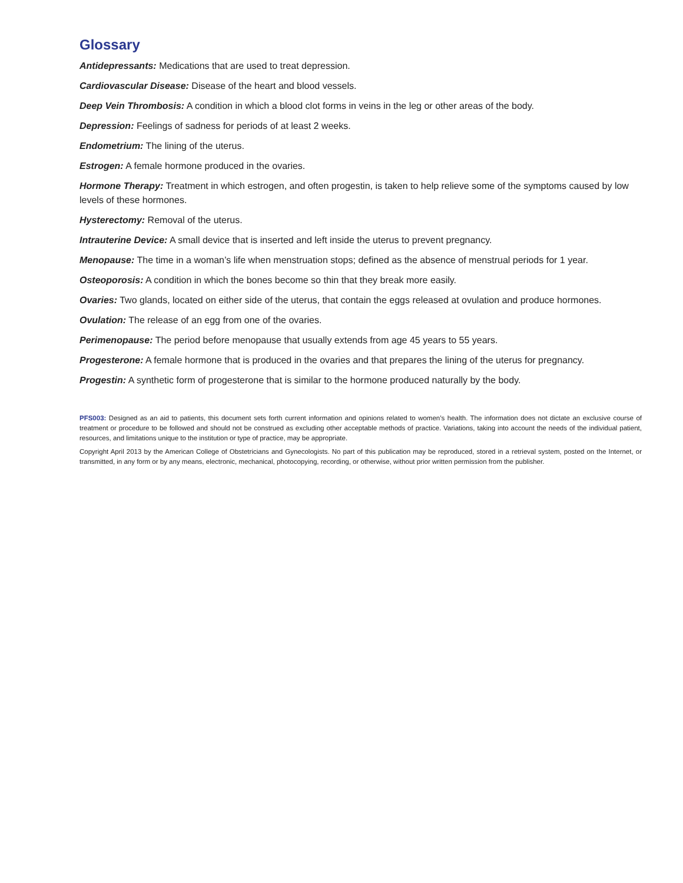Glossary
Antidepressants: Medications that are used to treat depression.
Cardiovascular Disease: Disease of the heart and blood vessels.
Deep Vein Thrombosis: A condition in which a blood clot forms in veins in the leg or other areas of the body.
Depression: Feelings of sadness for periods of at least 2 weeks.
Endometrium: The lining of the uterus.
Estrogen: A female hormone produced in the ovaries.
Hormone Therapy: Treatment in which estrogen, and often progestin, is taken to help relieve some of the symptoms caused by low levels of these hormones.
Hysterectomy: Removal of the uterus.
Intrauterine Device: A small device that is inserted and left inside the uterus to prevent pregnancy.
Menopause: The time in a woman’s life when menstruation stops; defined as the absence of menstrual periods for 1 year.
Osteoporosis: A condition in which the bones become so thin that they break more easily.
Ovaries: Two glands, located on either side of the uterus, that contain the eggs released at ovulation and produce hormones.
Ovulation: The release of an egg from one of the ovaries.
Perimenopause: The period before menopause that usually extends from age 45 years to 55 years.
Progesterone: A female hormone that is produced in the ovaries and that prepares the lining of the uterus for pregnancy.
Progestin: A synthetic form of progesterone that is similar to the hormone produced naturally by the body.
PFS003: Designed as an aid to patients, this document sets forth current information and opinions related to women’s health. The information does not dictate an exclusive course of treatment or procedure to be followed and should not be construed as excluding other acceptable methods of practice. Variations, taking into account the needs of the individual patient, resources, and limitations unique to the institution or type of practice, may be appropriate.
Copyright April 2013 by the American College of Obstetricians and Gynecologists. No part of this publication may be reproduced, stored in a retrieval system, posted on the Internet, or transmitted, in any form or by any means, electronic, mechanical, photocopying, recording, or otherwise, without prior written permission from the publisher.